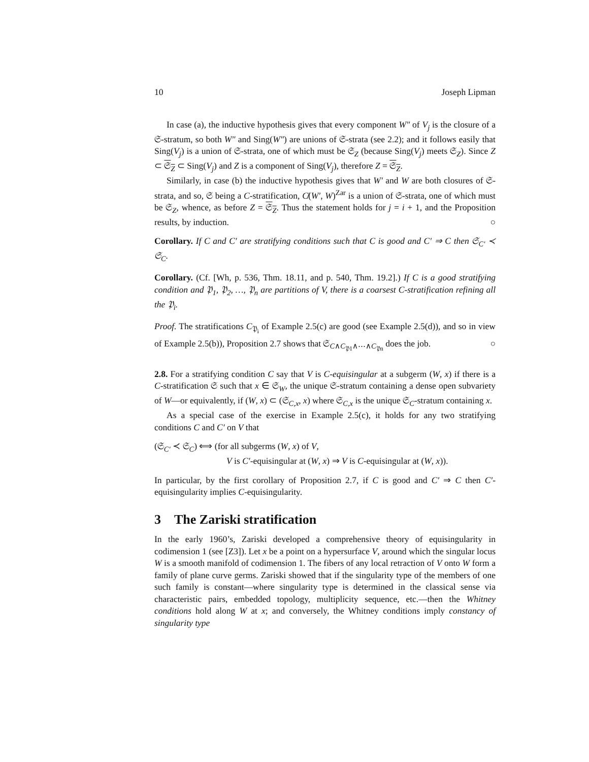10 Joseph Lipman
In case (a), the inductive hypothesis gives that every component W″ of V<sub>j</sub> is the closure of a 𝔖-stratum, so both W″ and Sing(W″) are unions of 𝔖-strata (see 2.2); and it follows easily that Sing(V<sub>j</sub>) is a union of 𝔖-strata, one of which must be 𝔖<sub>Z</sub> (because Sing(V<sub>j</sub>) meets 𝔖<sub>Z</sub>). Since Z ⊂ 𝔖<sub>Z</sub> ⊂ Sing(V<sub>j</sub>) and Z is a component of Sing(V<sub>j</sub>), therefore Z = 𝔖<sub>Z</sub>.
Similarly, in case (b) the inductive hypothesis gives that W′ and W are both closures of 𝔖-strata, and so, 𝔖 being a C-stratification, C̸(W′, W)<sup>Zar</sup> is a union of 𝔖-strata, one of which must be 𝔖<sub>Z</sub>, whence, as before Z = 𝔖<sub>Z</sub>. Thus the statement holds for j = i + 1, and the Proposition results, by induction. ○
Corollary. If C and C′ are stratifying conditions such that C is good and C′ ⇒ C then 𝔖<sub>C′</sub> ≺ 𝔖<sub>C</sub>.
Corollary. (Cf. [Wh, p. 536, Thm. 18.11, and p. 540, Thm. 19.2].) If C is a good stratifying condition and 𝔓<sub>1</sub>, 𝔓<sub>2</sub>, …, 𝔓<sub>n</sub> are partitions of V, there is a coarsest C-stratification refining all the 𝔓<sub>i</sub>.
Proof. The stratifications C<sub>𝔓<sub>i</sub></sub> of Example 2.5(c) are good (see Example 2.5(d)), and so in view of Example 2.5(b)), Proposition 2.7 shows that 𝔖<sub>C∧C<sub>𝔓1</sub>∧⋯∧C<sub>𝔓n</sub></sub> does the job. ○
2.8. For a stratifying condition C say that V is C-equisingular at a subgerm (W, x) if there is a C-stratification 𝔖 such that x ∈ 𝔖<sub>W</sub>, the unique 𝔖-stratum containing a dense open subvariety of W—or equivalently, if (W, x) ⊂ (𝔖<sub>C,x</sub>, x) where 𝔖<sub>C,x</sub> is the unique 𝔖<sub>C</sub>-stratum containing x.
As a special case of the exercise in Example 2.5(c), it holds for any two stratifying conditions C and C′ on V that
(𝔖<sub>C′</sub> ≺ 𝔖<sub>C</sub>) ⟺ (for all subgerms (W, x) of V,
V is C′-equisingular at (W, x) ⇒ V is C-equisingular at (W, x)).
In particular, by the first corollary of Proposition 2.7, if C is good and C′ ⇒ C then C′-equisingularity implies C-equisingularity.
3 The Zariski stratification
In the early 1960’s, Zariski developed a comprehensive theory of equisingularity in codimension 1 (see [Z3]). Let x be a point on a hypersurface V, around which the singular locus W is a smooth manifold of codimension 1. The fibers of any local retraction of V onto W form a family of plane curve germs. Zariski showed that if the singularity type of the members of one such family is constant—where singularity type is determined in the classical sense via characteristic pairs, embedded topology, multiplicity sequence, etc.—then the Whitney conditions hold along W at x; and conversely, the Whitney conditions imply constancy of singularity type